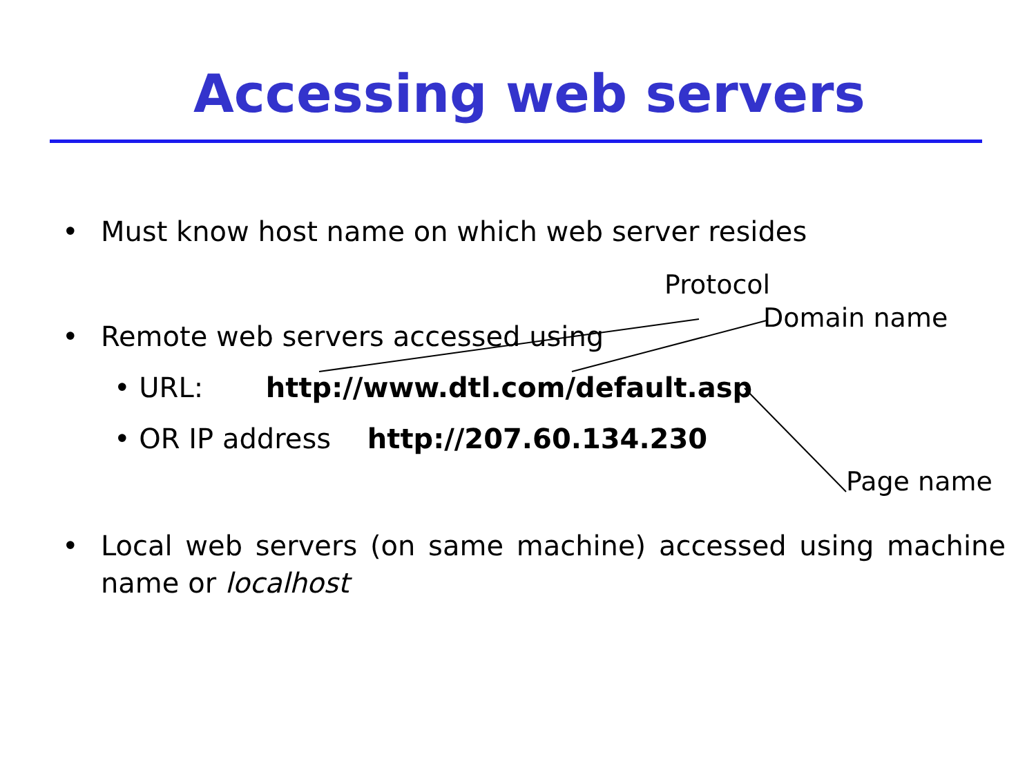Accessing web servers
• Must know host name on which web server resides
Protocol
Domain name
• Remote web servers accessed using
• URL: http://www.dtl.com/default.asp
• OR IP address http://207.60.134.230
Page name
• Local web servers (on same machine) accessed using machine name or localhost